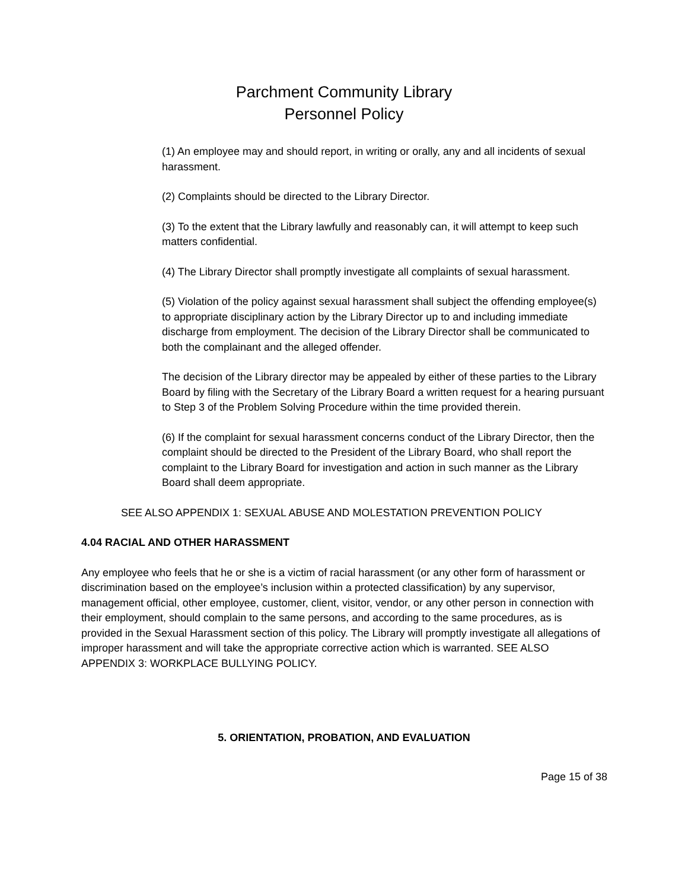Parchment Community Library
Personnel Policy
(1) An employee may and should report, in writing or orally, any and all incidents of sexual harassment.
(2) Complaints should be directed to the Library Director.
(3) To the extent that the Library lawfully and reasonably can, it will attempt to keep such matters confidential.
(4) The Library Director shall promptly investigate all complaints of sexual harassment.
(5) Violation of the policy against sexual harassment shall subject the offending employee(s) to appropriate disciplinary action by the Library Director up to and including immediate discharge from employment. The decision of the Library Director shall be communicated to both the complainant and the alleged offender.
The decision of the Library director may be appealed by either of these parties to the Library Board by filing with the Secretary of the Library Board a written request for a hearing pursuant to Step 3 of the Problem Solving Procedure within the time provided therein.
(6) If the complaint for sexual harassment concerns conduct of the Library Director, then the complaint should be directed to the President of the Library Board, who shall report the complaint to the Library Board for investigation and action in such manner as the Library Board shall deem appropriate.
SEE ALSO APPENDIX 1: SEXUAL ABUSE AND MOLESTATION PREVENTION POLICY
4.04 RACIAL AND OTHER HARASSMENT
Any employee who feels that he or she is a victim of racial harassment (or any other form of harassment or discrimination based on the employee’s inclusion within a protected classification) by any supervisor, management official, other employee, customer, client, visitor, vendor, or any other person in connection with their employment, should complain to the same persons, and according to the same procedures, as is provided in the Sexual Harassment section of this policy. The Library will promptly investigate all allegations of improper harassment and will take the appropriate corrective action which is warranted. SEE ALSO APPENDIX 3: WORKPLACE BULLYING POLICY.
5. ORIENTATION, PROBATION, AND EVALUATION
Page 15 of 38